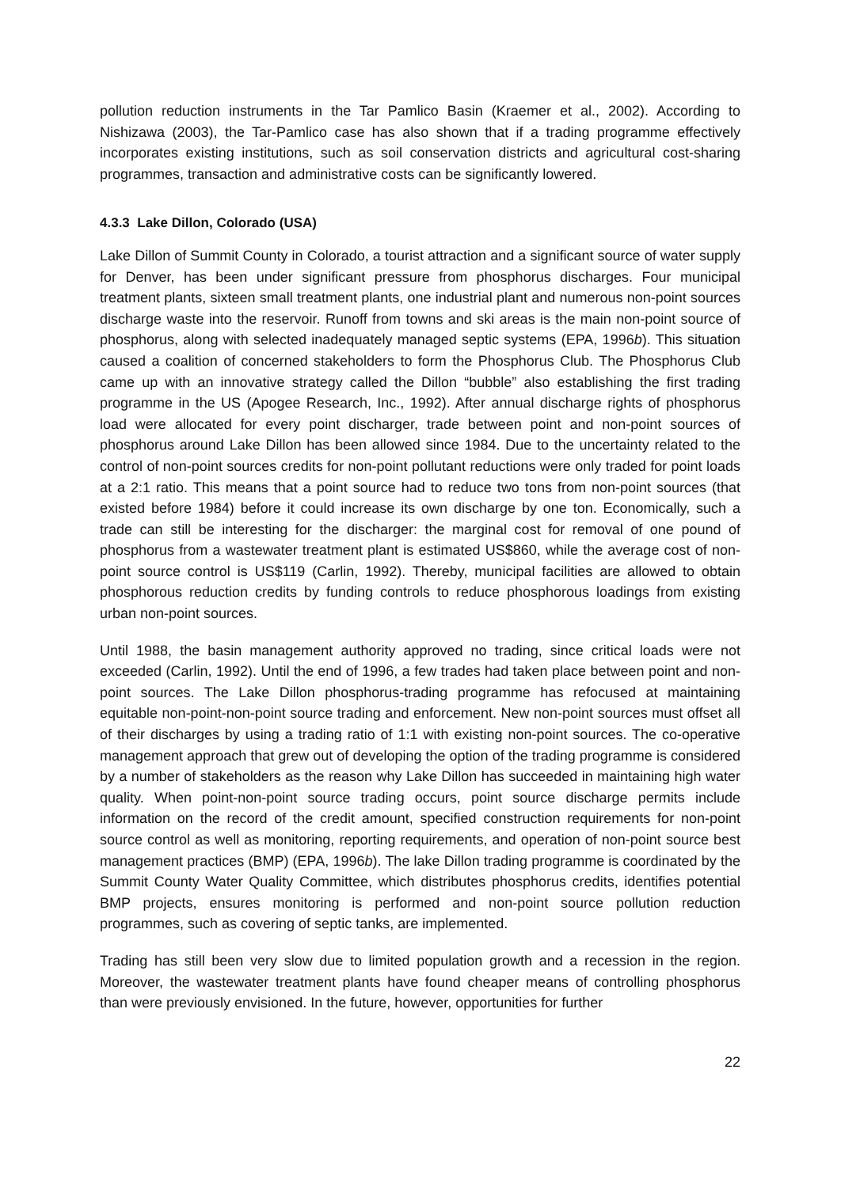pollution reduction instruments in the Tar Pamlico Basin (Kraemer et al., 2002). According to Nishizawa (2003), the Tar-Pamlico case has also shown that if a trading programme effectively incorporates existing institutions, such as soil conservation districts and agricultural cost-sharing programmes, transaction and administrative costs can be significantly lowered.
4.3.3 Lake Dillon, Colorado (USA)
Lake Dillon of Summit County in Colorado, a tourist attraction and a significant source of water supply for Denver, has been under significant pressure from phosphorus discharges. Four municipal treatment plants, sixteen small treatment plants, one industrial plant and numerous non-point sources discharge waste into the reservoir. Runoff from towns and ski areas is the main non-point source of phosphorus, along with selected inadequately managed septic systems (EPA, 1996b). This situation caused a coalition of concerned stakeholders to form the Phosphorus Club. The Phosphorus Club came up with an innovative strategy called the Dillon “bubble” also establishing the first trading programme in the US (Apogee Research, Inc., 1992). After annual discharge rights of phosphorus load were allocated for every point discharger, trade between point and non-point sources of phosphorus around Lake Dillon has been allowed since 1984. Due to the uncertainty related to the control of non-point sources credits for non-point pollutant reductions were only traded for point loads at a 2:1 ratio. This means that a point source had to reduce two tons from non-point sources (that existed before 1984) before it could increase its own discharge by one ton. Economically, such a trade can still be interesting for the discharger: the marginal cost for removal of one pound of phosphorus from a wastewater treatment plant is estimated US$860, while the average cost of non-point source control is US$119 (Carlin, 1992). Thereby, municipal facilities are allowed to obtain phosphorous reduction credits by funding controls to reduce phosphorous loadings from existing urban non-point sources.
Until 1988, the basin management authority approved no trading, since critical loads were not exceeded (Carlin, 1992). Until the end of 1996, a few trades had taken place between point and non-point sources. The Lake Dillon phosphorus-trading programme has refocused at maintaining equitable non-point-non-point source trading and enforcement. New non-point sources must offset all of their discharges by using a trading ratio of 1:1 with existing non-point sources. The co-operative management approach that grew out of developing the option of the trading programme is considered by a number of stakeholders as the reason why Lake Dillon has succeeded in maintaining high water quality. When point-non-point source trading occurs, point source discharge permits include information on the record of the credit amount, specified construction requirements for non-point source control as well as monitoring, reporting requirements, and operation of non-point source best management practices (BMP) (EPA, 1996b). The lake Dillon trading programme is coordinated by the Summit County Water Quality Committee, which distributes phosphorus credits, identifies potential BMP projects, ensures monitoring is performed and non-point source pollution reduction programmes, such as covering of septic tanks, are implemented.
Trading has still been very slow due to limited population growth and a recession in the region. Moreover, the wastewater treatment plants have found cheaper means of controlling phosphorus than were previously envisioned. In the future, however, opportunities for further
22